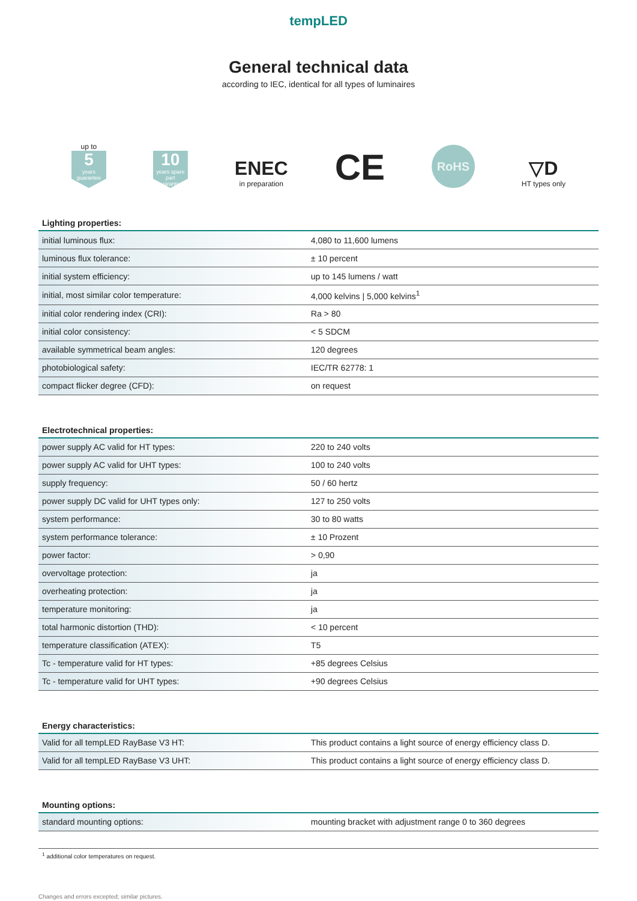tempLED
General technical data
according to IEC, identical for all types of luminaires
up to
5
years guarantee
10
years spare part guarantee
ENEC
in preparation
CE
RoHS
▽D
HT types only
Lighting properties:
| initial luminous flux: | 4,080 to 11,600 lumens |
| luminous flux tolerance: | ± 10 percent |
| initial system efficiency: | up to 145 lumens / watt |
| initial, most similar color temperature: | 4,000 kelvins / 5,000 kelvins<sup>1</sup> |
| initial color rendering index (CRI): | Ra > 80 |
| initial color consistency: | < 5 SDCM |
| available symmetrical beam angles: | 120 degrees |
| photobiological safety: | IEC/TR 62778: 1 |
| compact flicker degree (CFD): | on request |
Electrotechnical properties:
| power supply AC valid for HT types: | 220 to 240 volts |
| power supply AC valid for UHT types: | 100 to 240 volts |
| supply frequency: | 50 / 60 hertz |
| power supply DC valid for UHT types only: | 127 to 250 volts |
| system performance: | 30 to 80 watts |
| system performance tolerance: | ± 10 Prozent |
| power factor: | > 0,90 |
| overvoltage protection: | ja |
| overheating protection: | ja |
| temperature monitoring: | ja |
| total harmonic distortion (THD): | < 10 percent |
| temperature classification (ATEX): | T5 |
| Tc - temperature valid for HT types: | +85 degrees Celsius |
| Tc - temperature valid for UHT types: | +90 degrees Celsius |
Energy characteristics:
| Valid for all tempLED RayBase V3 HT: | This product contains a light source of energy efficiency class D. |
| Valid for all tempLED RayBase V3 UHT: | This product contains a light source of energy efficiency class D. |
Mounting options:
| standard mounting options: | mounting bracket with adjustment range 0 to 360 degrees |
<sup>1</sup> additional color temperatures on request.
Changes and errors excepted; similar pictures.